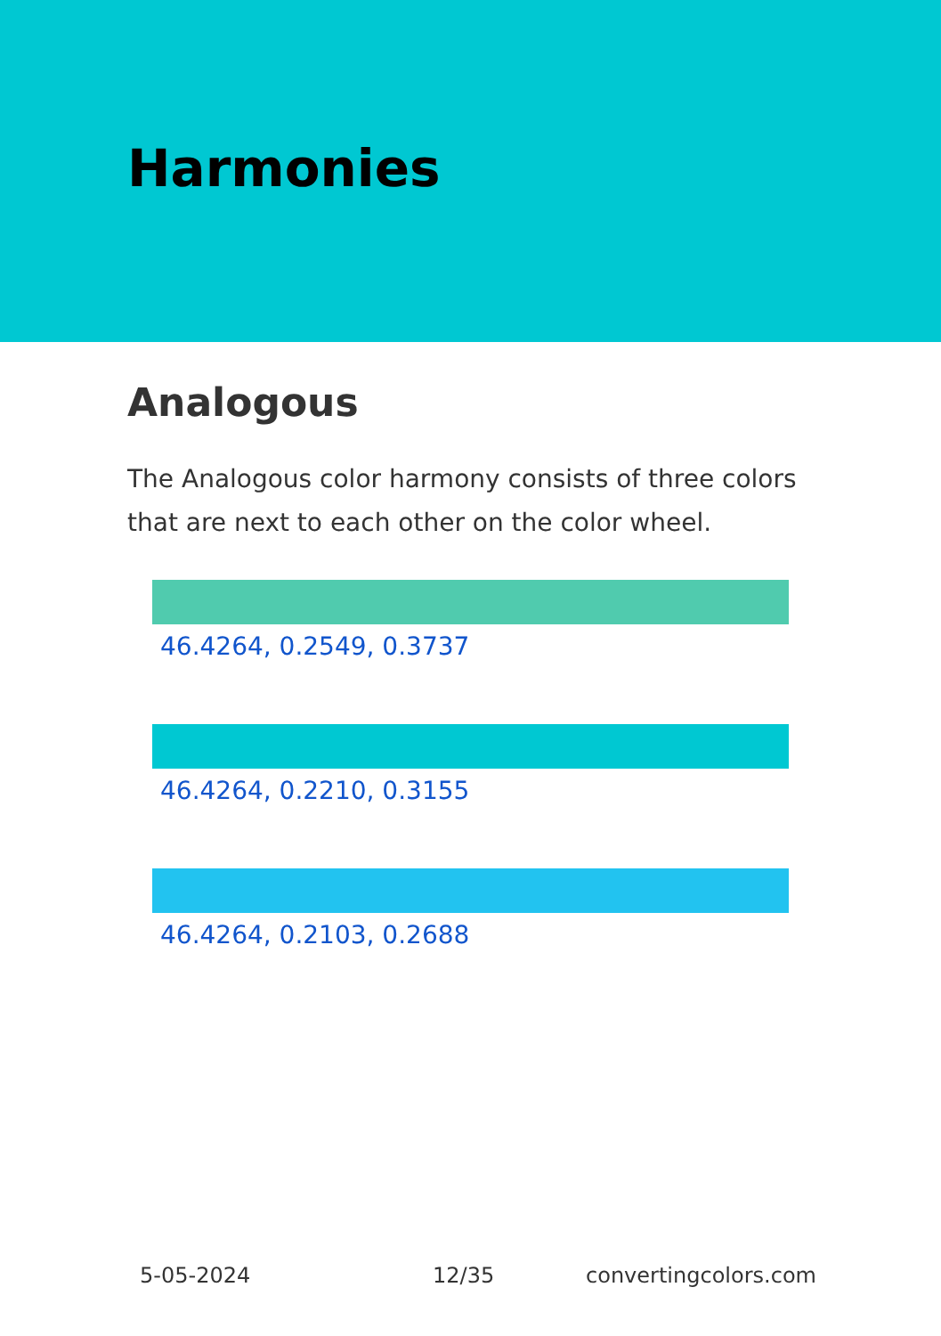Harmonies
Analogous
The Analogous color harmony consists of three colors that are next to each other on the color wheel.
46.4264, 0.2549, 0.3737
46.4264, 0.2210, 0.3155
46.4264, 0.2103, 0.2688
5-05-2024 12/35 convertingcolors.com